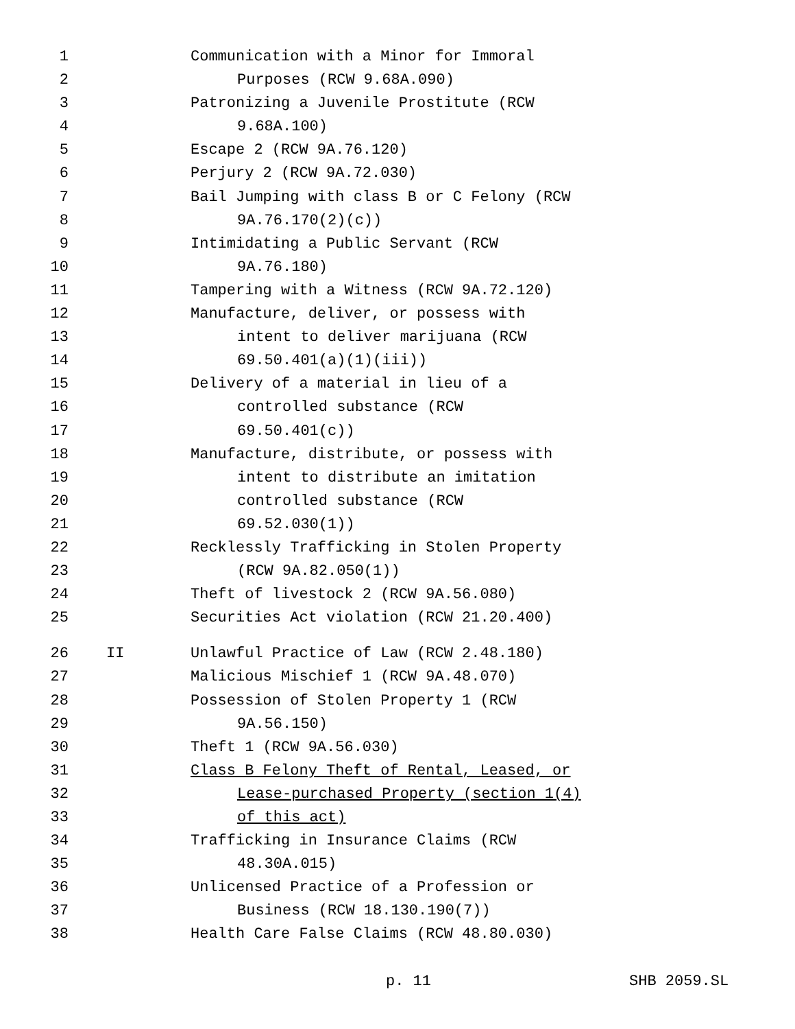1 Communication with a Minor for Immoral
2 Purposes (RCW 9.68A.090)
3 Patronizing a Juvenile Prostitute (RCW
4 9.68A.100)
5 Escape 2 (RCW 9A.76.120)
6 Perjury 2 (RCW 9A.72.030)
7 Bail Jumping with class B or C Felony (RCW
8 9A.76.170(2)(c))
9 Intimidating a Public Servant (RCW
10 9A.76.180)
11 Tampering with a Witness (RCW 9A.72.120)
12 Manufacture, deliver, or possess with
13 intent to deliver marijuana (RCW
14 69.50.401(a)(1)(iii))
15 Delivery of a material in lieu of a
16 controlled substance (RCW
17 69.50.401(c))
18 Manufacture, distribute, or possess with
19 intent to distribute an imitation
20 controlled substance (RCW
21 69.52.030(1))
22 Recklessly Trafficking in Stolen Property
23 (RCW 9A.82.050(1))
24 Theft of livestock 2 (RCW 9A.56.080)
25 Securities Act violation (RCW 21.20.400)
26 II Unlawful Practice of Law (RCW 2.48.180)
27 Malicious Mischief 1 (RCW 9A.48.070)
28 Possession of Stolen Property 1 (RCW
29 9A.56.150)
30 Theft 1 (RCW 9A.56.030)
31 Class B Felony Theft of Rental, Leased, or
32 Lease-purchased Property (section 1(4)
33 of this act)
34 Trafficking in Insurance Claims (RCW
35 48.30A.015)
36 Unlicensed Practice of a Profession or
37 Business (RCW 18.130.190(7))
38 Health Care False Claims (RCW 48.80.030)
p. 11 SHB 2059.SL